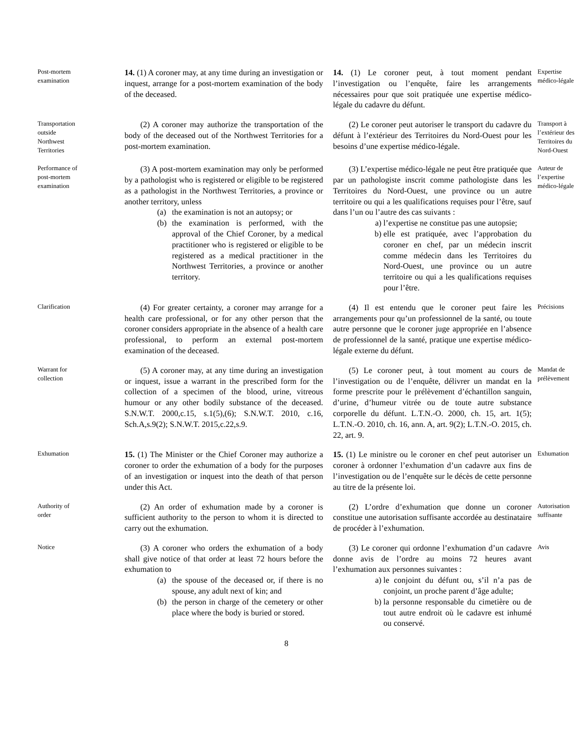Post-mortem examination
14. (1) A coroner may, at any time during an investigation or inquest, arrange for a post-mortem examination of the body of the deceased.
14. (1) Le coroner peut, à tout moment pendant l’investigation ou l’enquête, faire les arrangements nécessaires pour que soit pratiquée une expertise médico-légale du cadavre du défunt.
Expertise médico-légale
Transportation outside Northwest Territories
(2) A coroner may authorize the transportation of the body of the deceased out of the Northwest Territories for a post-mortem examination.
(2) Le coroner peut autoriser le transport du cadavre du défunt à l’extérieur des Territoires du Nord-Ouest pour les besoins d’une expertise médico-légale.
Transport à l’extérieur des Territoires du Nord-Ouest
Performance of post-mortem examination
(3) A post-mortem examination may only be performed by a pathologist who is registered or eligible to be registered as a pathologist in the Northwest Territories, a province or another territory, unless
(a) the examination is not an autopsy; or
(b) the examination is performed, with the approval of the Chief Coroner, by a medical practitioner who is registered or eligible to be registered as a medical practitioner in the Northwest Territories, a province or another territory.
(3) L’expertise médico-légale ne peut être pratiquée que par un pathologiste inscrit comme pathologiste dans les Territoires du Nord-Ouest, une province ou un autre territoire ou qui a les qualifications requises pour l’être, sauf dans l’un ou l’autre des cas suivants :
a) l’expertise ne constitue pas une autopsie;
b) elle est pratiquée, avec l’approbation du coroner en chef, par un médecin inscrit comme médecin dans les Territoires du Nord-Ouest, une province ou un autre territoire ou qui a les qualifications requises pour l’être.
Auteur de l’expertise médico-légale
Clarification
(4) For greater certainty, a coroner may arrange for a health care professional, or for any other person that the coroner considers appropriate in the absence of a health care professional, to perform an external post-mortem examination of the deceased.
(4) Il est entendu que le coroner peut faire les arrangements pour qu’un professionnel de la santé, ou toute autre personne que le coroner juge appropriée en l’absence de professionnel de la santé, pratique une expertise médico-légale externe du défunt.
Précisions
Warrant for collection
(5) A coroner may, at any time during an investigation or inquest, issue a warrant in the prescribed form for the collection of a specimen of the blood, urine, vitreous humour or any other bodily substance of the deceased. S.N.W.T. 2000,c.15, s.1(5),(6); S.N.W.T. 2010, c.16, Sch.A,s.9(2); S.N.W.T. 2015,c.22,s.9.
(5) Le coroner peut, à tout moment au cours de l’investigation ou de l’enquête, délivrer un mandat en la forme prescrite pour le prélèvement d’échantillon sanguin, d’urine, d’humeur vitrée ou de toute autre substance corporelle du défunt. L.T.N.-O. 2000, ch. 15, art. 1(5); L.T.N.-O. 2010, ch. 16, ann. A, art. 9(2); L.T.N.-O. 2015, ch. 22, art. 9.
Mandat de prélèvement
Exhumation
15. (1) The Minister or the Chief Coroner may authorize a coroner to order the exhumation of a body for the purposes of an investigation or inquest into the death of that person under this Act.
15. (1) Le ministre ou le coroner en chef peut autoriser un coroner à ordonner l’exhumation d’un cadavre aux fins de l’investigation ou de l’enquête sur le décès de cette personne au titre de la présente loi.
Exhumation
Authority of order
(2) An order of exhumation made by a coroner is sufficient authority to the person to whom it is directed to carry out the exhumation.
(2) L’ordre d’exhumation que donne un coroner constitue une autorisation suffisante accordée au destinataire de procéder à l’exhumation.
Autorisation suffisante
Notice
(3) A coroner who orders the exhumation of a body shall give notice of that order at least 72 hours before the exhumation to
(a) the spouse of the deceased or, if there is no spouse, any adult next of kin; and
(b) the person in charge of the cemetery or other place where the body is buried or stored.
(3) Le coroner qui ordonne l’exhumation d’un cadavre donne avis de l’ordre au moins 72 heures avant l’exhumation aux personnes suivantes :
a) le conjoint du défunt ou, s’il n’a pas de conjoint, un proche parent d’âge adulte;
b) la personne responsable du cimetière ou de tout autre endroit où le cadavre est inhumé ou conservé.
Avis
8